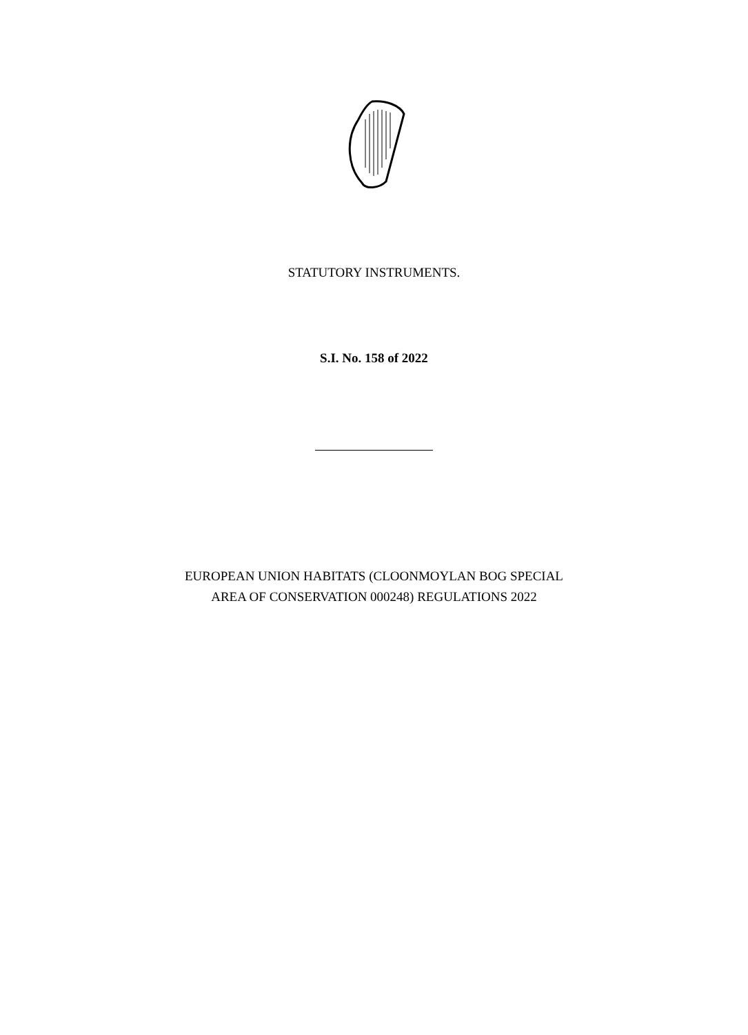STATUTORY INSTRUMENTS.
S.I. No. 158 of 2022
EUROPEAN UNION HABITATS (CLOONMOYLAN BOG SPECIAL
AREA OF CONSERVATION 000248) REGULATIONS 2022